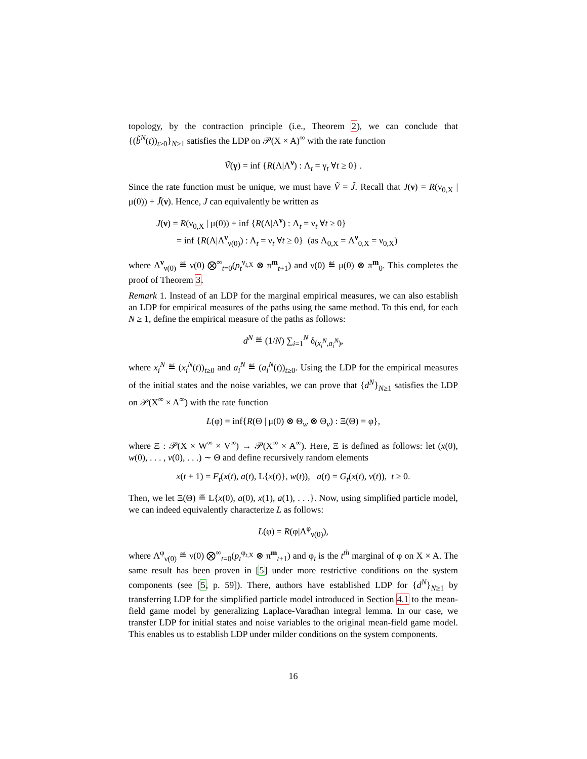topology, by the contraction principle (i.e., Theorem 2), we can conclude that {(b̃<sup>N</sup>(t))<sub>t≥0</sub>}<sub>N≥1</sub> satisfies the LDP on 𝒫(X × A)<sup>∞</sup> with the rate function
Ṽ(γ) = inf {R(Λ|Λ<sup>ν</sup>) : Λ<sub>t</sub> = γ<sub>t</sub> ∀t ≥ 0} .
Since the rate function must be unique, we must have Ṽ = J̃. Recall that J(ν) = R(ν<sub>0,X</sub> | μ(0)) + J̃(ν). Hence, J can equivalently be written as
J(ν) = R(ν<sub>0,X</sub> | μ(0)) + inf {R(Λ|Λ<sup>ν</sup>) : Λ<sub>t</sub> = ν<sub>t</sub> ∀t ≥ 0}
= inf {R(Λ|Λ<sup>ν</sup><sub>ν(0)</sub>) : Λ<sub>t</sub> = ν<sub>t</sub> ∀t ≥ 0} (as Λ<sub>0,X</sub> = Λ<sup>ν</sup><sub>0,X</sub> = ν<sub>0,X</sub>)
where Λ<sup>ν</sup><sub>ν(0)</sub> ≝ ν(0) ⨂<sup>∞</sup><sub>t=0</sub>(p<sub>t</sub><sup>ν<sub>t,X</sub></sup> ⊗ π<sup>m</sup><sub>t+1</sub>) and ν(0) ≝ μ(0) ⊗ π<sup>m</sup><sub>0</sub>. This completes the proof of Theorem 3.
Remark 1. Instead of an LDP for the marginal empirical measures, we can also establish an LDP for empirical measures of the paths using the same method. To this end, for each N ≥ 1, define the empirical measure of the paths as follows:
d<sup>N</sup> ≝ (1/N) ∑<sub>i=1</sub><sup>N</sup> δ<sub>(x<sub>i</sub><sup>N</sup>,a<sub>i</sub><sup>N</sup>)</sub>,
where x<sub>i</sub><sup>N</sup> ≝ (x<sub>i</sub><sup>N</sup>(t))<sub>t≥0</sub> and a<sub>i</sub><sup>N</sup> ≝ (a<sub>i</sub><sup>N</sup>(t))<sub>t≥0</sub>. Using the LDP for the empirical measures of the initial states and the noise variables, we can prove that {d<sup>N</sup>}<sub>N≥1</sub> satisfies the LDP on 𝒫(X<sup>∞</sup> × A<sup>∞</sup>) with the rate function
L(φ) = inf{R(Θ | μ(0) ⊗ Θ<sub>w</sub> ⊗ Θ<sub>v</sub>) : Ξ(Θ) = φ},
where Ξ : 𝒫(X × W<sup>∞</sup> × V<sup>∞</sup>) → 𝒫(X<sup>∞</sup> × A<sup>∞</sup>). Here, Ξ is defined as follows: let (x(0), w(0), . . . , v(0), . . .) ∼ Θ and define recursively random elements
x(t + 1) = F<sub>t</sub>(x(t), a(t), L{x(t)}, w(t)), a(t) = G<sub>t</sub>(x(t), v(t)), t ≥ 0.
Then, we let Ξ(Θ) ≝ L{x(0), a(0), x(1), a(1), . . .}. Now, using simplified particle model, we can indeed equivalently characterize L as follows:
L(φ) = R(φ|Λ<sup>φ</sup><sub>ν(0)</sub>),
where Λ<sup>φ</sup><sub>ν(0)</sub> ≝ ν(0) ⨂<sup>∞</sup><sub>t=0</sub>(p<sub>t</sub><sup>φ<sub>t,X</sub></sup> ⊗ π<sup>m</sup><sub>t+1</sub>) and φ<sub>t</sub> is the t<sup>th</sup> marginal of φ on X × A. The same result has been proven in [5] under more restrictive conditions on the system components (see [5, p. 59]). There, authors have established LDP for {d<sup>N</sup>}<sub>N≥1</sub> by transferring LDP for the simplified particle model introduced in Section 4.1 to the mean-field game model by generalizing Laplace-Varadhan integral lemma. In our case, we transfer LDP for initial states and noise variables to the original mean-field game model. This enables us to establish LDP under milder conditions on the system components.
16